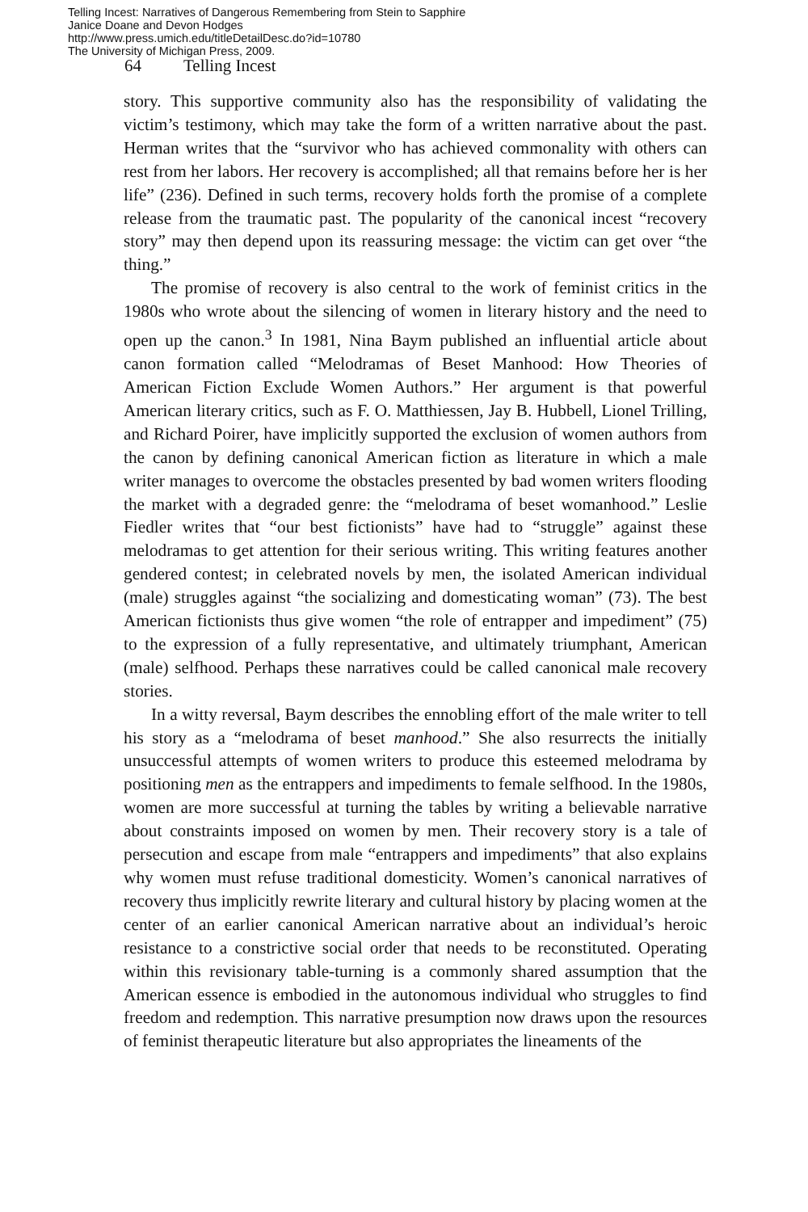Telling Incest: Narratives of Dangerous Remembering from Stein to Sapphire
Janice Doane and Devon Hodges
http://www.press.umich.edu/titleDetailDesc.do?id=10780
The University of Michigan Press, 2009.
64 Telling Incest
story. This supportive community also has the responsibility of validating the victim’s testimony, which may take the form of a written narrative about the past. Herman writes that the “survivor who has achieved commonality with others can rest from her labors. Her recovery is accomplished; all that remains before her is her life” (236). Defined in such terms, recovery holds forth the promise of a complete release from the traumatic past. The popularity of the canonical incest “recovery story” may then depend upon its reassuring message: the victim can get over “the thing.”
The promise of recovery is also central to the work of feminist critics in the 1980s who wrote about the silencing of women in literary history and the need to open up the canon.<sup>3</sup> In 1981, Nina Baym published an influential article about canon formation called “Melodramas of Beset Manhood: How Theories of American Fiction Exclude Women Authors.” Her argument is that powerful American literary critics, such as F. O. Matthiessen, Jay B. Hubbell, Lionel Trilling, and Richard Poirer, have implicitly supported the exclusion of women authors from the canon by defining canonical American fiction as literature in which a male writer manages to overcome the obstacles presented by bad women writers flooding the market with a degraded genre: the “melodrama of beset womanhood.” Leslie Fiedler writes that “our best fictionists” have had to “struggle” against these melodramas to get attention for their serious writing. This writing features another gendered contest; in celebrated novels by men, the isolated American individual (male) struggles against “the socializing and domesticating woman” (73). The best American fictionists thus give women “the role of entrapper and impediment” (75) to the expression of a fully representative, and ultimately triumphant, American (male) selfhood. Perhaps these narratives could be called canonical male recovery stories.
In a witty reversal, Baym describes the ennobling effort of the male writer to tell his story as a “melodrama of beset manhood.” She also resurrects the initially unsuccessful attempts of women writers to produce this esteemed melodrama by positioning men as the entrappers and impediments to female selfhood. In the 1980s, women are more successful at turning the tables by writing a believable narrative about constraints imposed on women by men. Their recovery story is a tale of persecution and escape from male “entrappers and impediments” that also explains why women must refuse traditional domesticity. Women’s canonical narratives of recovery thus implicitly rewrite literary and cultural history by placing women at the center of an earlier canonical American narrative about an individual’s heroic resistance to a constrictive social order that needs to be reconstituted. Operating within this revisionary table-turning is a commonly shared assumption that the American essence is embodied in the autonomous individual who struggles to find freedom and redemption. This narrative presumption now draws upon the resources of feminist therapeutic literature but also appropriates the lineaments of the